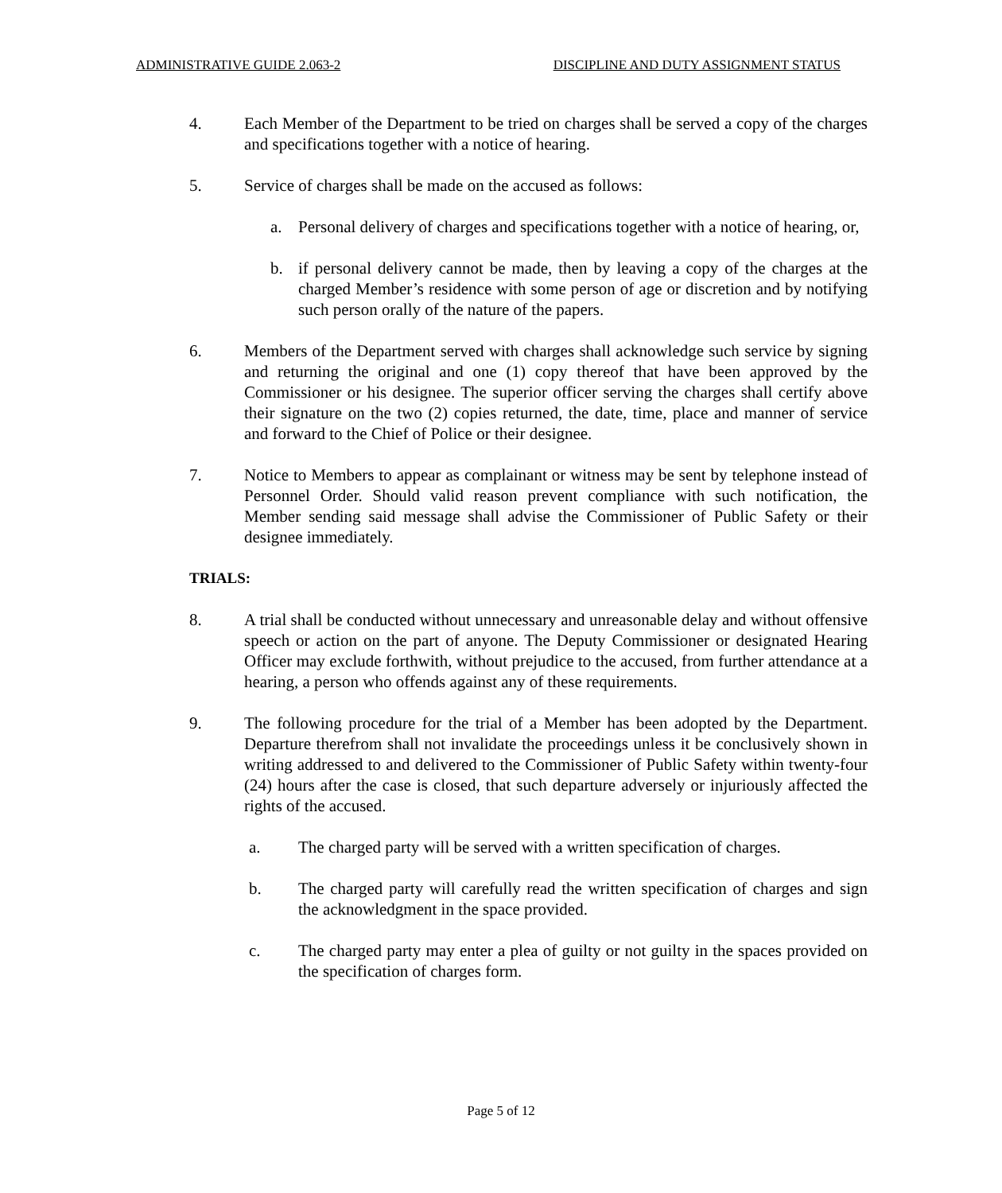ADMINISTRATIVE GUIDE 2.063-2 DISCIPLINE AND DUTY ASSIGNMENT STATUS
4. Each Member of the Department to be tried on charges shall be served a copy of the charges and specifications together with a notice of hearing.
5. Service of charges shall be made on the accused as follows:
a. Personal delivery of charges and specifications together with a notice of hearing, or,
b. if personal delivery cannot be made, then by leaving a copy of the charges at the charged Member’s residence with some person of age or discretion and by notifying such person orally of the nature of the papers.
6. Members of the Department served with charges shall acknowledge such service by signing and returning the original and one (1) copy thereof that have been approved by the Commissioner or his designee. The superior officer serving the charges shall certify above their signature on the two (2) copies returned, the date, time, place and manner of service and forward to the Chief of Police or their designee.
7. Notice to Members to appear as complainant or witness may be sent by telephone instead of Personnel Order. Should valid reason prevent compliance with such notification, the Member sending said message shall advise the Commissioner of Public Safety or their designee immediately.
TRIALS:
8. A trial shall be conducted without unnecessary and unreasonable delay and without offensive speech or action on the part of anyone. The Deputy Commissioner or designated Hearing Officer may exclude forthwith, without prejudice to the accused, from further attendance at a hearing, a person who offends against any of these requirements.
9. The following procedure for the trial of a Member has been adopted by the Department. Departure therefrom shall not invalidate the proceedings unless it be conclusively shown in writing addressed to and delivered to the Commissioner of Public Safety within twenty-four (24) hours after the case is closed, that such departure adversely or injuriously affected the rights of the accused.
a. The charged party will be served with a written specification of charges.
b. The charged party will carefully read the written specification of charges and sign the acknowledgment in the space provided.
c. The charged party may enter a plea of guilty or not guilty in the spaces provided on the specification of charges form.
Page 5 of 12